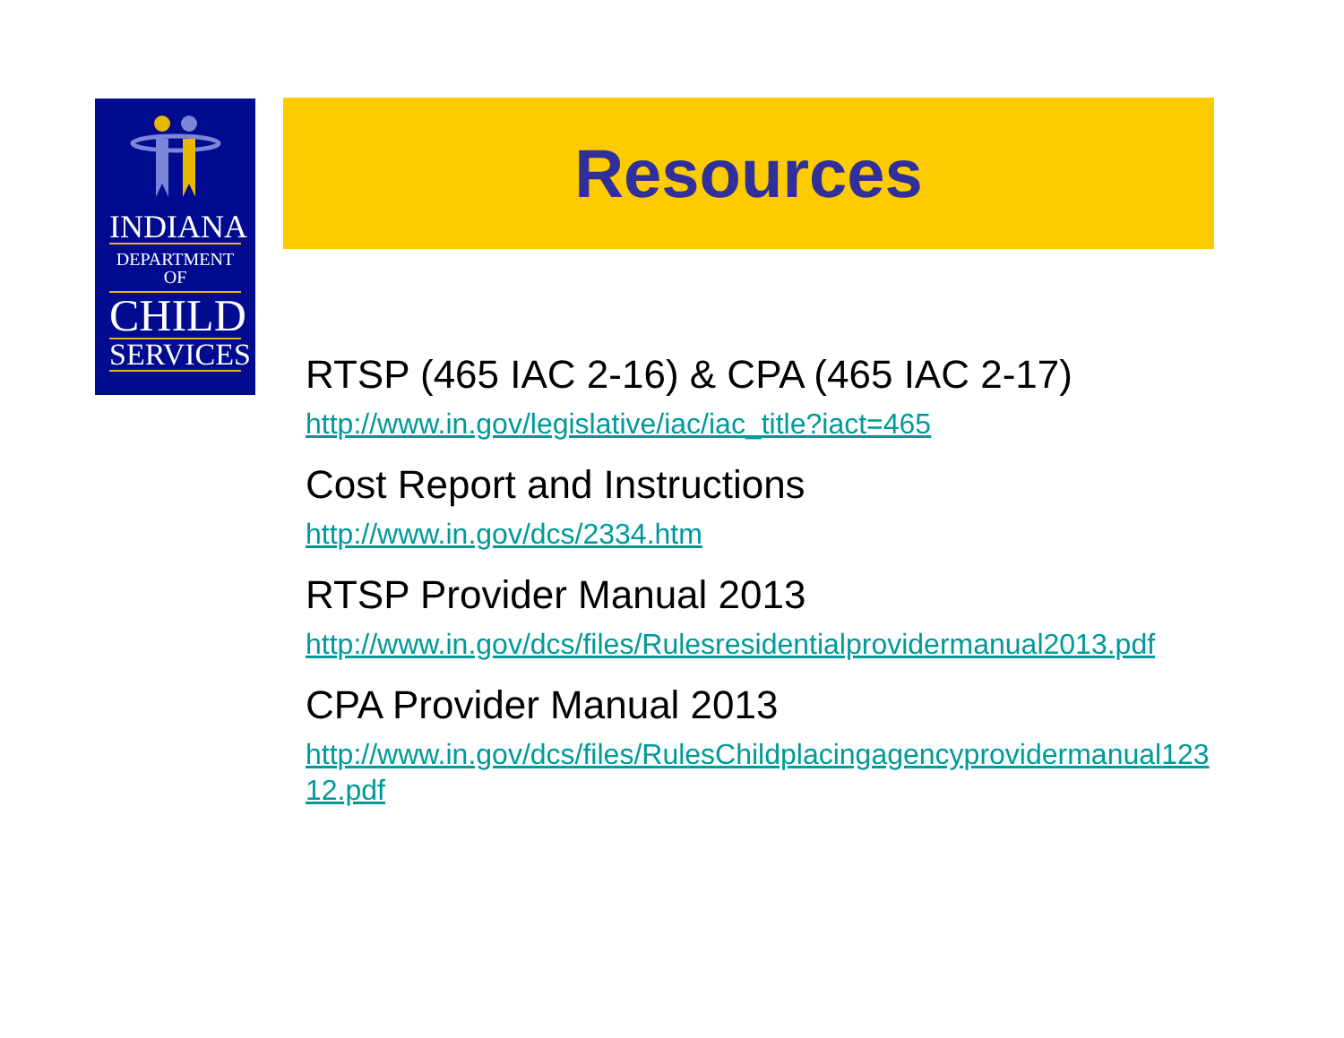INDIANA
DEPARTMENT OF
CHILD
SERVICES
Resources
RTSP (465 IAC 2-16) & CPA (465 IAC 2-17)
http://www.in.gov/legislative/iac/iac_title?iact=465
Cost Report and Instructions
http://www.in.gov/dcs/2334.htm
RTSP Provider Manual 2013
http://www.in.gov/dcs/files/Rulesresidentialprovidermanual2013.pdf
CPA Provider Manual 2013
http://www.in.gov/dcs/files/RulesChildplacingagencyprovidermanual12312.pdf